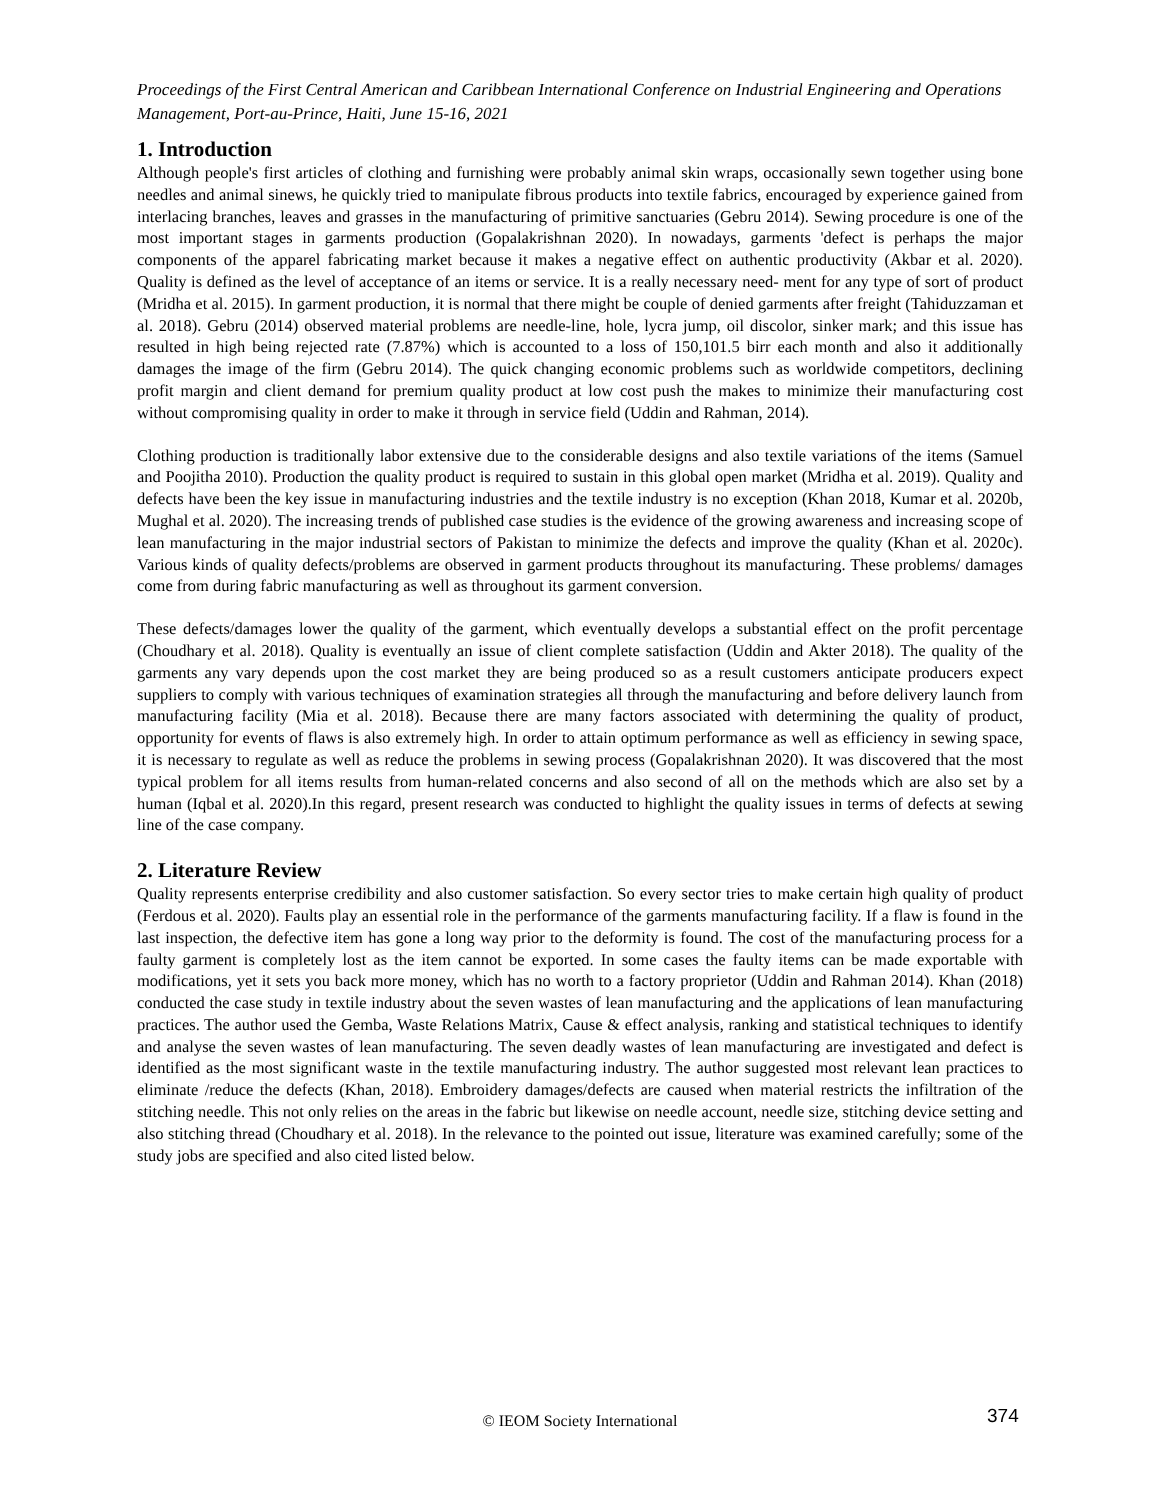Proceedings of the First Central American and Caribbean International Conference on Industrial Engineering and Operations Management, Port-au-Prince, Haiti, June 15-16, 2021
1. Introduction
Although people's first articles of clothing and furnishing were probably animal skin wraps, occasionally sewn together using bone needles and animal sinews, he quickly tried to manipulate fibrous products into textile fabrics, encouraged by experience gained from interlacing branches, leaves and grasses in the manufacturing of primitive sanctuaries (Gebru 2014). Sewing procedure is one of the most important stages in garments production (Gopalakrishnan 2020). In nowadays, garments 'defect is perhaps the major components of the apparel fabricating market because it makes a negative effect on authentic productivity (Akbar et al. 2020). Quality is defined as the level of acceptance of an items or service. It is a really necessary need- ment for any type of sort of product (Mridha et al. 2015). In garment production, it is normal that there might be couple of denied garments after freight (Tahiduzzaman et al. 2018). Gebru (2014) observed material problems are needle-line, hole, lycra jump, oil discolor, sinker mark; and this issue has resulted in high being rejected rate (7.87%) which is accounted to a loss of 150,101.5 birr each month and also it additionally damages the image of the firm (Gebru 2014). The quick changing economic problems such as worldwide competitors, declining profit margin and client demand for premium quality product at low cost push the makes to minimize their manufacturing cost without compromising quality in order to make it through in service field (Uddin and Rahman, 2014).
Clothing production is traditionally labor extensive due to the considerable designs and also textile variations of the items (Samuel and Poojitha 2010). Production the quality product is required to sustain in this global open market (Mridha et al. 2019). Quality and defects have been the key issue in manufacturing industries and the textile industry is no exception (Khan 2018, Kumar et al. 2020b, Mughal et al. 2020). The increasing trends of published case studies is the evidence of the growing awareness and increasing scope of lean manufacturing in the major industrial sectors of Pakistan to minimize the defects and improve the quality (Khan et al. 2020c). Various kinds of quality defects/problems are observed in garment products throughout its manufacturing. These problems/ damages come from during fabric manufacturing as well as throughout its garment conversion.
These defects/damages lower the quality of the garment, which eventually develops a substantial effect on the profit percentage (Choudhary et al. 2018). Quality is eventually an issue of client complete satisfaction (Uddin and Akter 2018). The quality of the garments any vary depends upon the cost market they are being produced so as a result customers anticipate producers expect suppliers to comply with various techniques of examination strategies all through the manufacturing and before delivery launch from manufacturing facility (Mia et al. 2018). Because there are many factors associated with determining the quality of product, opportunity for events of flaws is also extremely high. In order to attain optimum performance as well as efficiency in sewing space, it is necessary to regulate as well as reduce the problems in sewing process (Gopalakrishnan 2020). It was discovered that the most typical problem for all items results from human-related concerns and also second of all on the methods which are also set by a human (Iqbal et al. 2020).In this regard, present research was conducted to highlight the quality issues in terms of defects at sewing line of the case company.
2. Literature Review
Quality represents enterprise credibility and also customer satisfaction. So every sector tries to make certain high quality of product (Ferdous et al. 2020). Faults play an essential role in the performance of the garments manufacturing facility. If a flaw is found in the last inspection, the defective item has gone a long way prior to the deformity is found. The cost of the manufacturing process for a faulty garment is completely lost as the item cannot be exported. In some cases the faulty items can be made exportable with modifications, yet it sets you back more money, which has no worth to a factory proprietor (Uddin and Rahman 2014). Khan (2018) conducted the case study in textile industry about the seven wastes of lean manufacturing and the applications of lean manufacturing practices. The author used the Gemba, Waste Relations Matrix, Cause & effect analysis, ranking and statistical techniques to identify and analyse the seven wastes of lean manufacturing. The seven deadly wastes of lean manufacturing are investigated and defect is identified as the most significant waste in the textile manufacturing industry. The author suggested most relevant lean practices to eliminate /reduce the defects (Khan, 2018). Embroidery damages/defects are caused when material restricts the infiltration of the stitching needle. This not only relies on the areas in the fabric but likewise on needle account, needle size, stitching device setting and also stitching thread (Choudhary et al. 2018). In the relevance to the pointed out issue, literature was examined carefully; some of the study jobs are specified and also cited listed below.
© IEOM Society International 374